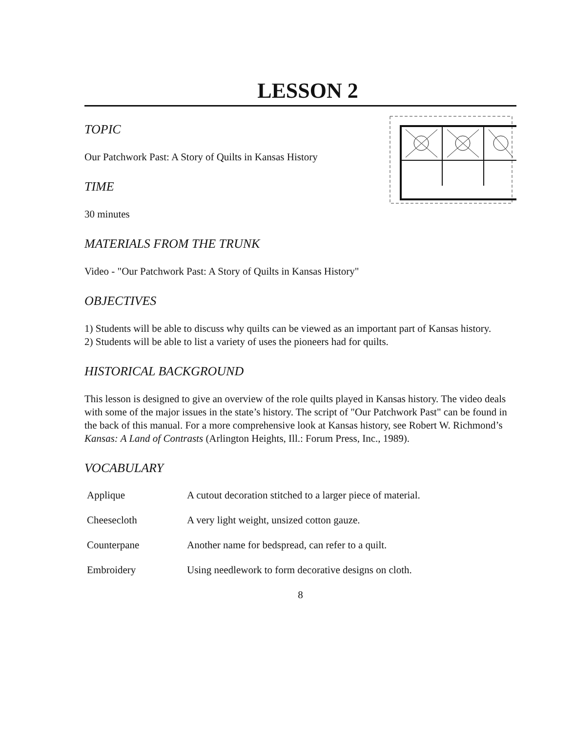LESSON 2
TOPIC
Our Patchwork Past: A Story of Quilts in Kansas History
TIME
30 minutes
MATERIALS FROM THE TRUNK
Video - "Our Patchwork Past: A Story of Quilts in Kansas History"
OBJECTIVES
1) Students will be able to discuss why quilts can be viewed as an important part of Kansas history.
2) Students will be able to list a variety of uses the pioneers had for quilts.
HISTORICAL BACKGROUND
This lesson is designed to give an overview of the role quilts played in Kansas history. The video deals with some of the major issues in the state’s history. The script of "Our Patchwork Past" can be found in the back of this manual. For a more comprehensive look at Kansas history, see Robert W. Richmond’s Kansas: A Land of Contrasts (Arlington Heights, Ill.: Forum Press, Inc., 1989).
VOCABULARY
Applique A cutout decoration stitched to a larger piece of material.
Cheesecloth A very light weight, unsized cotton gauze.
Counterpane Another name for bedspread, can refer to a quilt.
Embroidery Using needlework to form decorative designs on cloth.
8